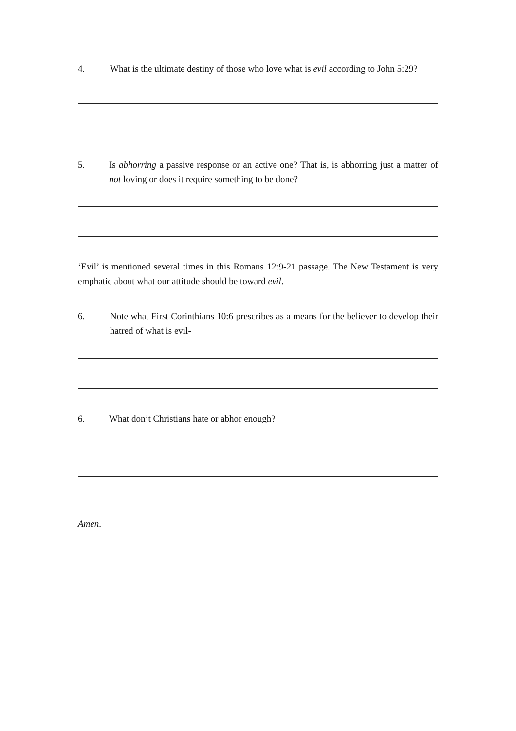4. What is the ultimate destiny of those who love what is evil according to John 5:29?
5. Is abhorring a passive response or an active one? That is, is abhorring just a matter of not loving or does it require something to be done?
‘Evil’ is mentioned several times in this Romans 12:9-21 passage. The New Testament is very emphatic about what our attitude should be toward evil.
6. Note what First Corinthians 10:6 prescribes as a means for the believer to develop their hatred of what is evil-
6. What don’t Christians hate or abhor enough?
Amen.